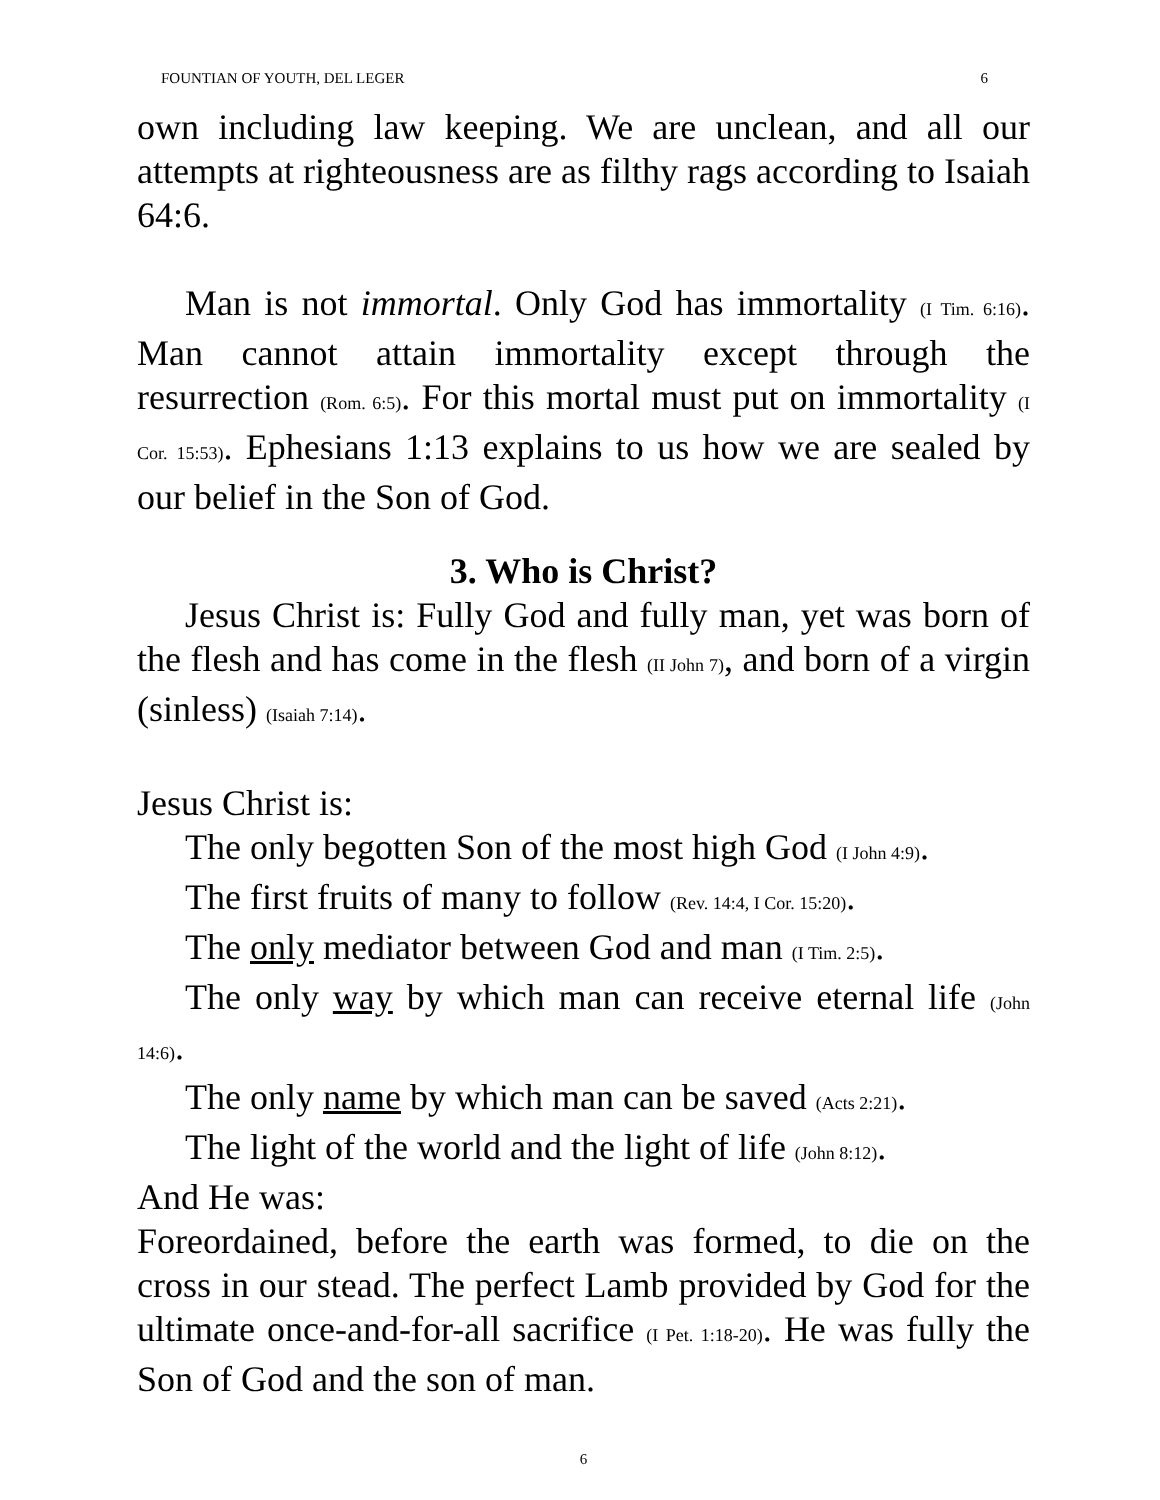FOUNTIAN OF YOUTH, DEL LEGER 6
own including law keeping. We are unclean, and all our attempts at righteousness are as filthy rags according to Isaiah 64:6.
Man is not immortal. Only God has immortality (I Tim. 6:16). Man cannot attain immortality except through the resurrection (Rom. 6:5). For this mortal must put on immortality (I Cor. 15:53). Ephesians 1:13 explains to us how we are sealed by our belief in the Son of God.
3. Who is Christ?
Jesus Christ is: Fully God and fully man, yet was born of the flesh and has come in the flesh (II John 7), and born of a virgin (sinless) (Isaiah 7:14).
Jesus Christ is:
The only begotten Son of the most high God (I John 4:9).
The first fruits of many to follow (Rev. 14:4, I Cor. 15:20).
The only mediator between God and man (I Tim. 2:5).
The only way by which man can receive eternal life (John 14:6).
The only name by which man can be saved (Acts 2:21).
The light of the world and the light of life (John 8:12).
And He was:
Foreordained, before the earth was formed, to die on the cross in our stead. The perfect Lamb provided by God for the ultimate once-and-for-all sacrifice (I Pet. 1:18-20). He was fully the Son of God and the son of man.
6